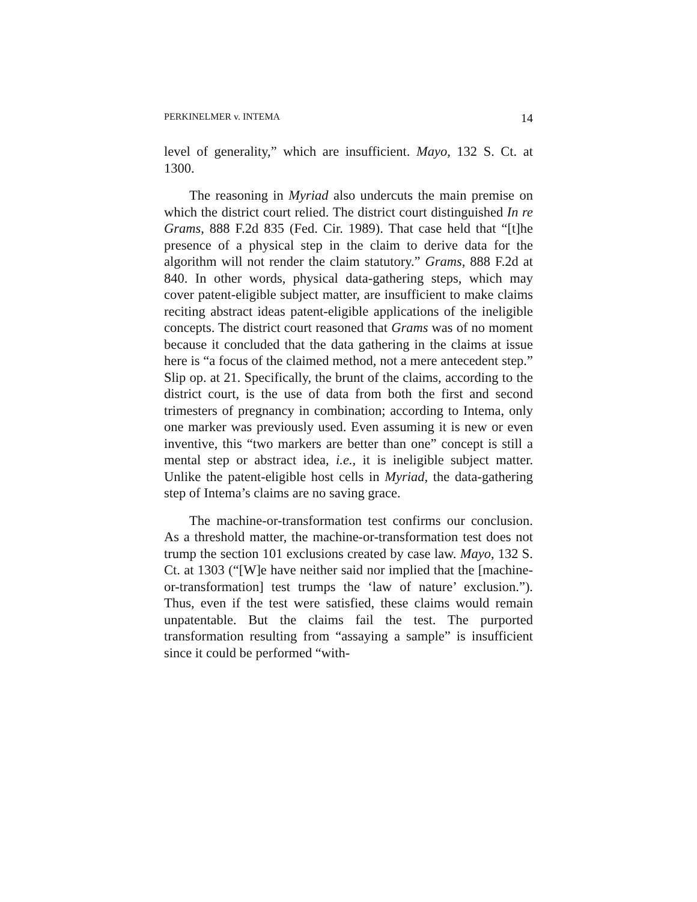PERKINELMER v. INTEMA 14
level of generality,” which are insufficient. Mayo, 132 S. Ct. at 1300.
The reasoning in Myriad also undercuts the main premise on which the district court relied. The district court distinguished In re Grams, 888 F.2d 835 (Fed. Cir. 1989). That case held that “[t]he presence of a physical step in the claim to derive data for the algorithm will not render the claim statutory.” Grams, 888 F.2d at 840. In other words, physical data-gathering steps, which may cover patent-eligible subject matter, are insufficient to make claims reciting abstract ideas patent-eligible applications of the ineligible concepts. The district court reasoned that Grams was of no moment because it concluded that the data gathering in the claims at issue here is “a focus of the claimed method, not a mere antecedent step.” Slip op. at 21. Specifically, the brunt of the claims, according to the district court, is the use of data from both the first and second trimesters of pregnancy in combination; according to Intema, only one marker was previously used. Even assuming it is new or even inventive, this “two markers are better than one” concept is still a mental step or abstract idea, i.e., it is ineligible subject matter. Unlike the patent-eligible host cells in Myriad, the data-gathering step of Intema’s claims are no saving grace.
The machine-or-transformation test confirms our conclusion. As a threshold matter, the machine-or-transformation test does not trump the section 101 exclusions created by case law. Mayo, 132 S. Ct. at 1303 (“[W]e have neither said nor implied that the [machine-or-transformation] test trumps the ‘law of nature’ exclusion.”). Thus, even if the test were satisfied, these claims would remain unpatentable. But the claims fail the test. The purported transformation resulting from “assaying a sample” is insufficient since it could be performed “with-